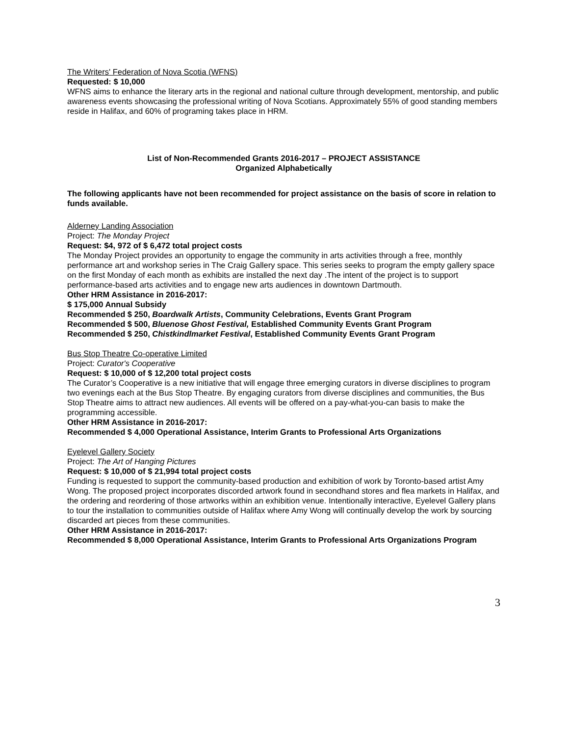The Writers' Federation of Nova Scotia (WFNS)
Requested: $ 10,000
WFNS aims to enhance the literary arts in the regional and national culture through development, mentorship, and public awareness events showcasing the professional writing of Nova Scotians. Approximately 55% of good standing members reside in Halifax, and 60% of programing takes place in HRM.
List of Non-Recommended Grants 2016-2017 – PROJECT ASSISTANCE
Organized Alphabetically
The following applicants have not been recommended for project assistance on the basis of score in relation to funds available.
Alderney Landing Association
Project: The Monday Project
Request: $4, 972 of $ 6,472 total project costs
The Monday Project provides an opportunity to engage the community in arts activities through a free, monthly performance art and workshop series in The Craig Gallery space. This series seeks to program the empty gallery space on the first Monday of each month as exhibits are installed the next day .The intent of the project is to support performance-based arts activities and to engage new arts audiences in downtown Dartmouth.
Other HRM Assistance in 2016-2017:
$ 175,000 Annual Subsidy
Recommended $ 250, Boardwalk Artists, Community Celebrations, Events Grant Program
Recommended $ 500, Bluenose Ghost Festival, Established Community Events Grant Program
Recommended $ 250, Chistkindlmarket Festival, Established Community Events Grant Program
Bus Stop Theatre Co-operative Limited
Project: Curator's Cooperative
Request: $ 10,000 of $ 12,200 total project costs
The Curator’s Cooperative is a new initiative that will engage three emerging curators in diverse disciplines to program two evenings each at the Bus Stop Theatre. By engaging curators from diverse disciplines and communities, the Bus Stop Theatre aims to attract new audiences. All events will be offered on a pay-what-you-can basis to make the programming accessible.
Other HRM Assistance in 2016-2017:
Recommended $ 4,000 Operational Assistance, Interim Grants to Professional Arts Organizations
Eyelevel Gallery Society
Project: The Art of Hanging Pictures
Request: $ 10,000 of $ 21,994 total project costs
Funding is requested to support the community-based production and exhibition of work by Toronto-based artist Amy Wong. The proposed project incorporates discorded artwork found in secondhand stores and flea markets in Halifax, and the ordering and reordering of those artworks within an exhibition venue. Intentionally interactive, Eyelevel Gallery plans to tour the installation to communities outside of Halifax where Amy Wong will continually develop the work by sourcing discarded art pieces from these communities.
Other HRM Assistance in 2016-2017:
Recommended $ 8,000 Operational Assistance, Interim Grants to Professional Arts Organizations Program
3